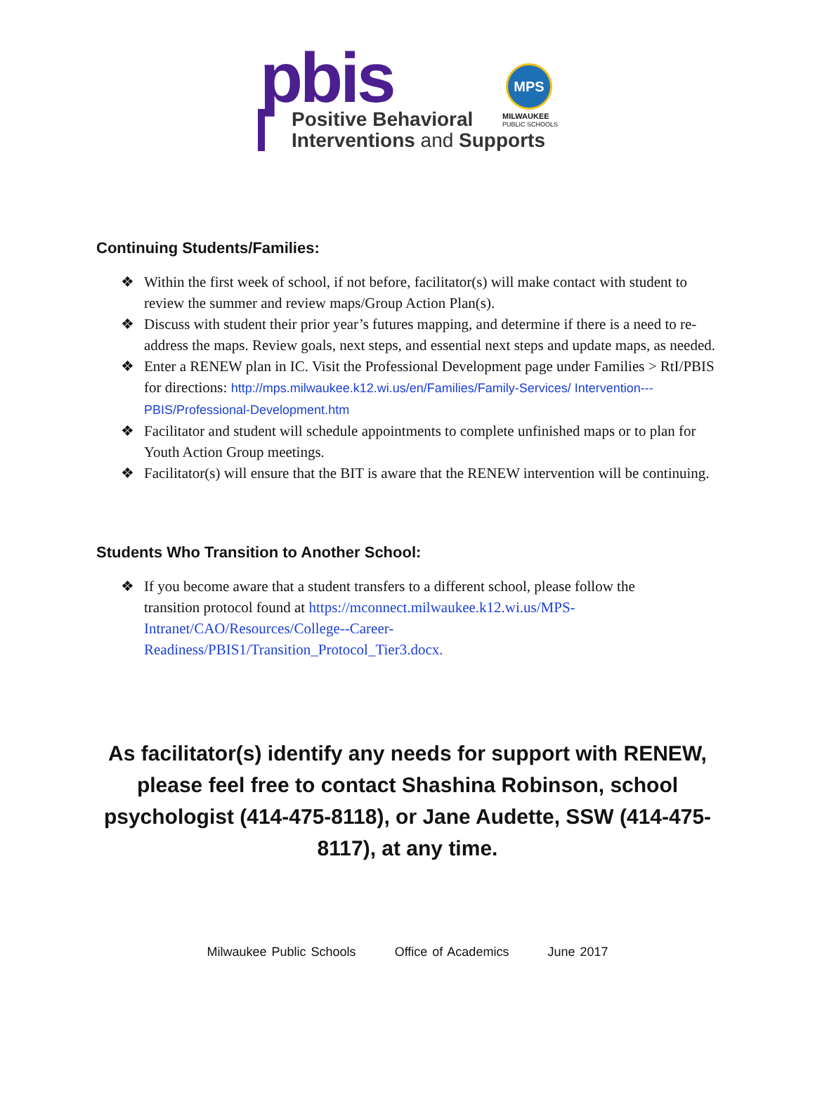pbis
MPS
MILWAUKEE
PUBLIC SCHOOLS
Positive Behavioral
Interventions and Supports
Continuing Students/Families:
❖ Within the first week of school, if not before, facilitator(s) will make contact with student to review the summer and review maps/Group Action Plan(s).
❖ Discuss with student their prior year’s futures mapping, and determine if there is a need to re-address the maps. Review goals, next steps, and essential next steps and update maps, as needed.
❖ Enter a RENEW plan in IC. Visit the Professional Development page under Families > RtI/PBIS for directions: http://mps.milwaukee.k12.wi.us/en/Families/Family-Services/ Intervention---PBIS/Professional-Development.htm
❖ Facilitator and student will schedule appointments to complete unfinished maps or to plan for Youth Action Group meetings.
❖ Facilitator(s) will ensure that the BIT is aware that the RENEW intervention will be continuing.
Students Who Transition to Another School:
❖ If you become aware that a student transfers to a different school, please follow the transition protocol found at https://mconnect.milwaukee.k12.wi.us/MPS-Intranet/CAO/Resources/College--Career-Readiness/PBIS1/Transition_Protocol_Tier3.docx.
As facilitator(s) identify any needs for support with RENEW, please feel free to contact Shashina Robinson, school psychologist (414-475-8118), or Jane Audette, SSW (414-475-8117), at any time.
Milwaukee Public Schools Office of Academics June 2017